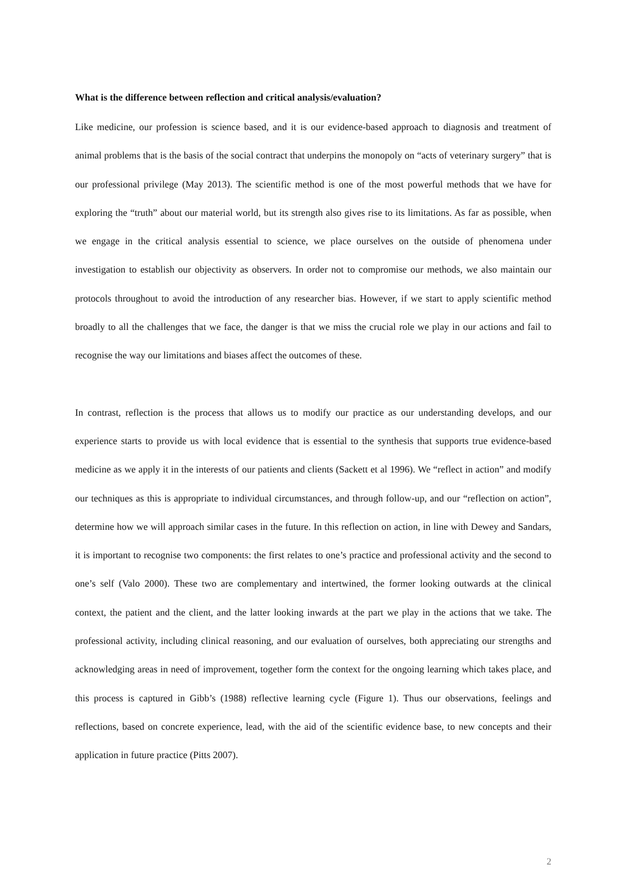What is the difference between reflection and critical analysis/evaluation?
Like medicine, our profession is science based, and it is our evidence-based approach to diagnosis and treatment of animal problems that is the basis of the social contract that underpins the monopoly on “acts of veterinary surgery” that is our professional privilege (May 2013). The scientific method is one of the most powerful methods that we have for exploring the “truth” about our material world, but its strength also gives rise to its limitations. As far as possible, when we engage in the critical analysis essential to science, we place ourselves on the outside of phenomena under investigation to establish our objectivity as observers. In order not to compromise our methods, we also maintain our protocols throughout to avoid the introduction of any researcher bias. However, if we start to apply scientific method broadly to all the challenges that we face, the danger is that we miss the crucial role we play in our actions and fail to recognise the way our limitations and biases affect the outcomes of these.
In contrast, reflection is the process that allows us to modify our practice as our understanding develops, and our experience starts to provide us with local evidence that is essential to the synthesis that supports true evidence-based medicine as we apply it in the interests of our patients and clients (Sackett et al 1996). We “reflect in action” and modify our techniques as this is appropriate to individual circumstances, and through follow-up, and our “reflection on action”, determine how we will approach similar cases in the future. In this reflection on action, in line with Dewey and Sandars, it is important to recognise two components: the first relates to one’s practice and professional activity and the second to one’s self (Valo 2000). These two are complementary and intertwined, the former looking outwards at the clinical context, the patient and the client, and the latter looking inwards at the part we play in the actions that we take. The professional activity, including clinical reasoning, and our evaluation of ourselves, both appreciating our strengths and acknowledging areas in need of improvement, together form the context for the ongoing learning which takes place, and this process is captured in Gibb’s (1988) reflective learning cycle (Figure 1). Thus our observations, feelings and reflections, based on concrete experience, lead, with the aid of the scientific evidence base, to new concepts and their application in future practice (Pitts 2007).
2